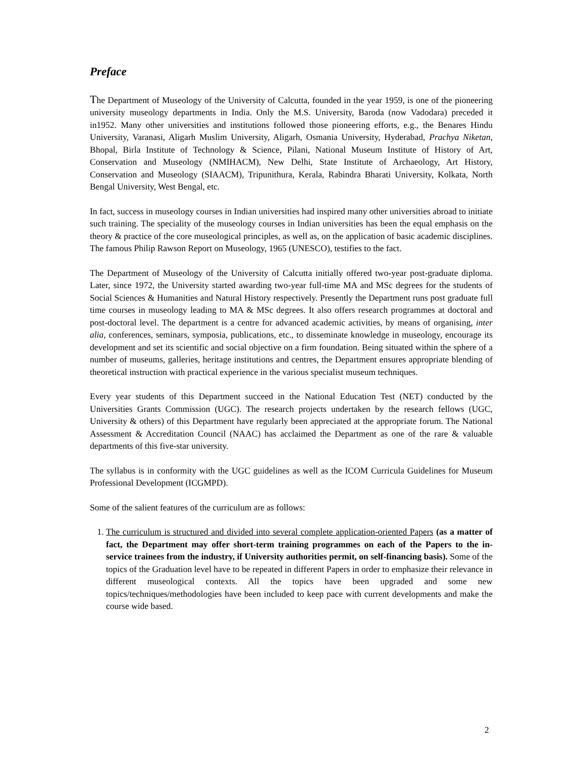Preface
The Department of Museology of the University of Calcutta, founded in the year 1959, is one of the pioneering university museology departments in India. Only the M.S. University, Baroda (now Vadodara) preceded it in1952. Many other universities and institutions followed those pioneering efforts, e.g., the Benares Hindu University, Varanasi, Aligarh Muslim University, Aligarh, Osmania University, Hyderabad, Prachya Niketan, Bhopal, Birla Institute of Technology & Science, Pilani, National Museum Institute of History of Art, Conservation and Museology (NMIHACM), New Delhi, State Institute of Archaeology, Art History, Conservation and Museology (SIAACM), Tripunithura, Kerala, Rabindra Bharati University, Kolkata, North Bengal University, West Bengal, etc.
In fact, success in museology courses in Indian universities had inspired many other universities abroad to initiate such training. The speciality of the museology courses in Indian universities has been the equal emphasis on the theory & practice of the core museological principles, as well as, on the application of basic academic disciplines. The famous Philip Rawson Report on Museology, 1965 (UNESCO), testifies to the fact.
The Department of Museology of the University of Calcutta initially offered two-year post-graduate diploma. Later, since 1972, the University started awarding two-year full-time MA and MSc degrees for the students of Social Sciences & Humanities and Natural History respectively. Presently the Department runs post graduate full time courses in museology leading to MA & MSc degrees. It also offers research programmes at doctoral and post-doctoral level. The department is a centre for advanced academic activities, by means of organising, inter alia, conferences, seminars, symposia, publications, etc., to disseminate knowledge in museology, encourage its development and set its scientific and social objective on a firm foundation. Being situated within the sphere of a number of museums, galleries, heritage institutions and centres, the Department ensures appropriate blending of theoretical instruction with practical experience in the various specialist museum techniques.
Every year students of this Department succeed in the National Education Test (NET) conducted by the Universities Grants Commission (UGC). The research projects undertaken by the research fellows (UGC, University & others) of this Department have regularly been appreciated at the appropriate forum. The National Assessment & Accreditation Council (NAAC) has acclaimed the Department as one of the rare & valuable departments of this five-star university.
The syllabus is in conformity with the UGC guidelines as well as the ICOM Curricula Guidelines for Museum Professional Development (ICGMPD).
Some of the salient features of the curriculum are as follows:
1. The curriculum is structured and divided into several complete application-oriented Papers (as a matter of fact, the Department may offer short-term training programmes on each of the Papers to the in-service trainees from the industry, if University authorities permit, on self-financing basis). Some of the topics of the Graduation level have to be repeated in different Papers in order to emphasize their relevance in different museological contexts. All the topics have been upgraded and some new topics/techniques/methodologies have been included to keep pace with current developments and make the course wide based.
2